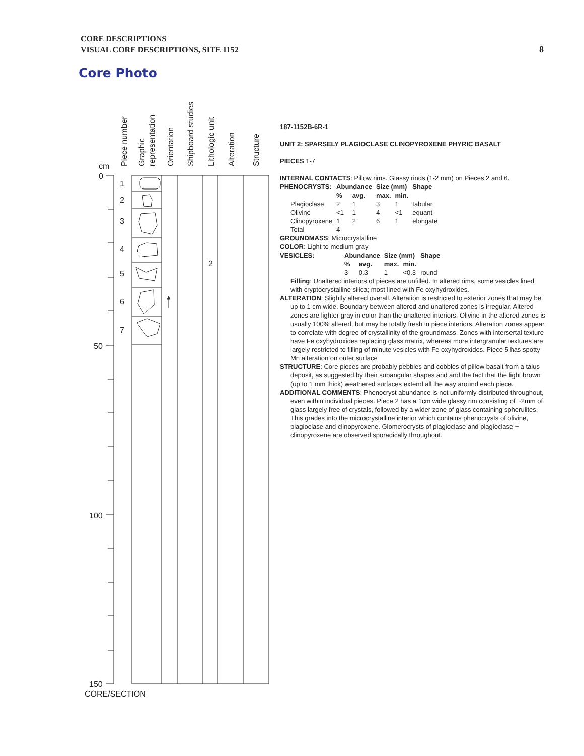CORE DESCRIPTIONS
VISUAL CORE DESCRIPTIONS, SITE 1152
8
Core Photo
cm
0
50
100
150
1
2
3
4
5
6
7
2
CORE/SECTION
Piece number
Graphic
representation
Orientation
Shipboard studies
Lithologic unit
Alteration
Structure
187-1152B-6R-1
UNIT 2: SPARSELY PLAGIOCLASE CLINOPYROXENE PHYRIC BASALT
PIECES 1-7
INTERNAL CONTACTS: Pillow rims. Glassy rinds (1-2 mm) on Pieces 2 and 6.
| PHENOCRYSTS: | Abundance | | Size (mm) | | Shape |
| --- | --- | --- | --- | --- | --- |
| | % | avg. | max. | min. | |
| Plagioclase | 2 | 1 | 3 | 1 | tabular |
| Olivine | <1 | 1 | 4 | <1 | equant |
| Clinopyroxene | 1 | 2 | 6 | 1 | elongate |
| Total | 4 | | | | |
GROUNDMASS: Microcrystalline
COLOR: Light to medium gray
| VESICLES: | Abundance | | Size (mm) | | Shape |
| --- | --- | --- | --- | --- | --- |
| | % | avg. | max. | min. | |
| | 3 | 0.3 | 1 | <0.3 | round |
Filling: Unaltered interiors of pieces are unfilled. In altered rims, some vesicles lined with cryptocrystalline silica; most lined with Fe oxyhydroxides.
ALTERATION: Slightly altered overall. Alteration is restricted to exterior zones that may be up to 1 cm wide. Boundary between altered and unaltered zones is irregular. Altered zones are lighter gray in color than the unaltered interiors. Olivine in the altered zones is usually 100% altered, but may be totally fresh in piece interiors. Alteration zones appear to correlate with degree of crystallinity of the groundmass. Zones with intersertal texture have Fe oxyhydroxides replacing glass matrix, whereas more intergranular textures are largely restricted to filling of minute vesicles with Fe oxyhydroxides. Piece 5 has spotty Mn alteration on outer surface
STRUCTURE: Core pieces are probably pebbles and cobbles of pillow basalt from a talus deposit, as suggested by their subangular shapes and and the fact that the light brown (up to 1 mm thick) weathered surfaces extend all the way around each piece.
ADDITIONAL COMMENTS: Phenocryst abundance is not uniformly distributed throughout, even within individual pieces. Piece 2 has a 1cm wide glassy rim consisting of ~2mm of glass largely free of crystals, followed by a wider zone of glass containing spherulites. This grades into the microcrystalline interior which contains phenocrysts of olivine, plagioclase and clinopyroxene. Glomerocrysts of plagioclase and plagioclase + clinopyroxene are observed sporadically throughout.